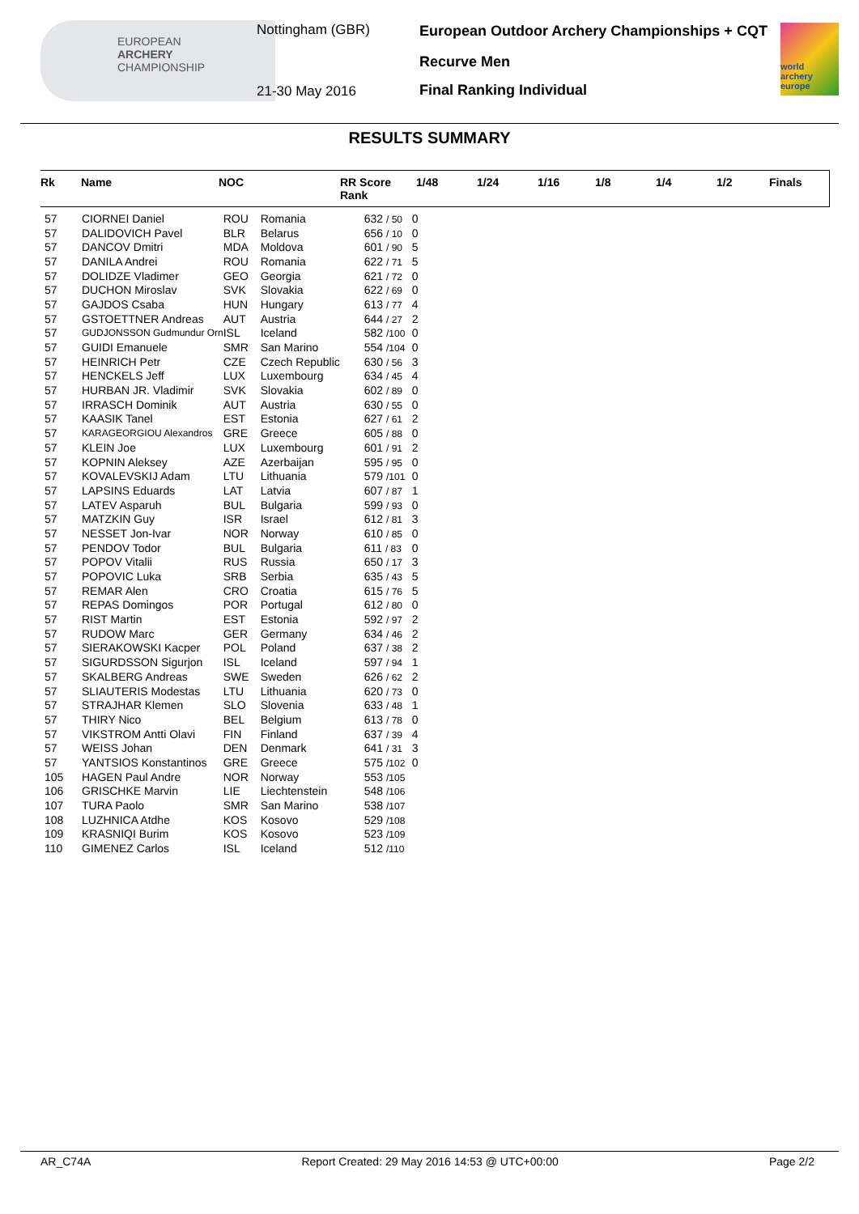EUROPEAN
ARCHERY
CHAMPIONSHIP
Nottingham (GBR)
21-30 May 2016
European Outdoor Archery Championships + CQT
Recurve Men
Final Ranking Individual
world archery europe
RESULTS SUMMARY
| Rk | Name | NOC | RR Score Rank | 1/48 | 1/24 | 1/16 | 1/8 | 1/4 | 1/2 | Finals |
| --- | --- | --- | --- | --- | --- | --- | --- | --- | --- | --- |
| 57 | CIORNEI Daniel | ROU | Romania | 632 / 50 | 0 |
| 57 | DALIDOVICH Pavel | BLR | Belarus | 656 / 10 | 0 |
| 57 | DANCOV Dmitri | MDA | Moldova | 601 / 90 | 5 |
| 57 | DANILA Andrei | ROU | Romania | 622 / 71 | 5 |
| 57 | DOLIDZE Vladimer | GEO | Georgia | 621 / 72 | 0 |
| 57 | DUCHON Miroslav | SVK | Slovakia | 622 / 69 | 0 |
| 57 | GAJDOS Csaba | HUN | Hungary | 613 / 77 | 4 |
| 57 | GSTOETTNER Andreas | AUT | Austria | 644 / 27 | 2 |
| 57 | GUDJONSSON Gudmundur Orn | ISL | Iceland | 582 /100 | 0 |
| 57 | GUIDI Emanuele | SMR | San Marino | 554 /104 | 0 |
| 57 | HEINRICH Petr | CZE | Czech Republic | 630 / 56 | 3 |
| 57 | HENCKELS Jeff | LUX | Luxembourg | 634 / 45 | 4 |
| 57 | HURBAN JR. Vladimir | SVK | Slovakia | 602 / 89 | 0 |
| 57 | IRRASCH Dominik | AUT | Austria | 630 / 55 | 0 |
| 57 | KAASIK Tanel | EST | Estonia | 627 / 61 | 2 |
| 57 | KARAGEORGIOU Alexandros | GRE | Greece | 605 / 88 | 0 |
| 57 | KLEIN Joe | LUX | Luxembourg | 601 / 91 | 2 |
| 57 | KOPNIN Aleksey | AZE | Azerbaijan | 595 / 95 | 0 |
| 57 | KOVALEVSKIJ Adam | LTU | Lithuania | 579 /101 | 0 |
| 57 | LAPSINS Eduards | LAT | Latvia | 607 / 87 | 1 |
| 57 | LATEV Asparuh | BUL | Bulgaria | 599 / 93 | 0 |
| 57 | MATZKIN Guy | ISR | Israel | 612 / 81 | 3 |
| 57 | NESSET Jon-Ivar | NOR | Norway | 610 / 85 | 0 |
| 57 | PENDOV Todor | BUL | Bulgaria | 611 / 83 | 0 |
| 57 | POPOV Vitalii | RUS | Russia | 650 / 17 | 3 |
| 57 | POPOVIC Luka | SRB | Serbia | 635 / 43 | 5 |
| 57 | REMAR Alen | CRO | Croatia | 615 / 76 | 5 |
| 57 | REPAS Domingos | POR | Portugal | 612 / 80 | 0 |
| 57 | RIST Martin | EST | Estonia | 592 / 97 | 2 |
| 57 | RUDOW Marc | GER | Germany | 634 / 46 | 2 |
| 57 | SIERAKOWSKI Kacper | POL | Poland | 637 / 38 | 2 |
| 57 | SIGURDSSON Sigurjon | ISL | Iceland | 597 / 94 | 1 |
| 57 | SKALBERG Andreas | SWE | Sweden | 626 / 62 | 2 |
| 57 | SLIAUTERIS Modestas | LTU | Lithuania | 620 / 73 | 0 |
| 57 | STRAJHAR Klemen | SLO | Slovenia | 633 / 48 | 1 |
| 57 | THIRY Nico | BEL | Belgium | 613 / 78 | 0 |
| 57 | VIKSTROM Antti Olavi | FIN | Finland | 637 / 39 | 4 |
| 57 | WEISS Johan | DEN | Denmark | 641 / 31 | 3 |
| 57 | YANTSIOS Konstantinos | GRE | Greece | 575 /102 | 0 |
| 105 | HAGEN Paul Andre | NOR | Norway | 553 /105 | |
| 106 | GRISCHKE Marvin | LIE | Liechtenstein | 548 /106 | |
| 107 | TURA Paolo | SMR | San Marino | 538 /107 | |
| 108 | LUZHNICA Atdhe | KOS | Kosovo | 529 /108 | |
| 109 | KRASNIQI Burim | KOS | Kosovo | 523 /109 | |
| 110 | GIMENEZ Carlos | ISL | Iceland | 512 /110 | |
AR_C74A Report Created: 29 May 2016 14:53 @ UTC+00:00 Page 2/2